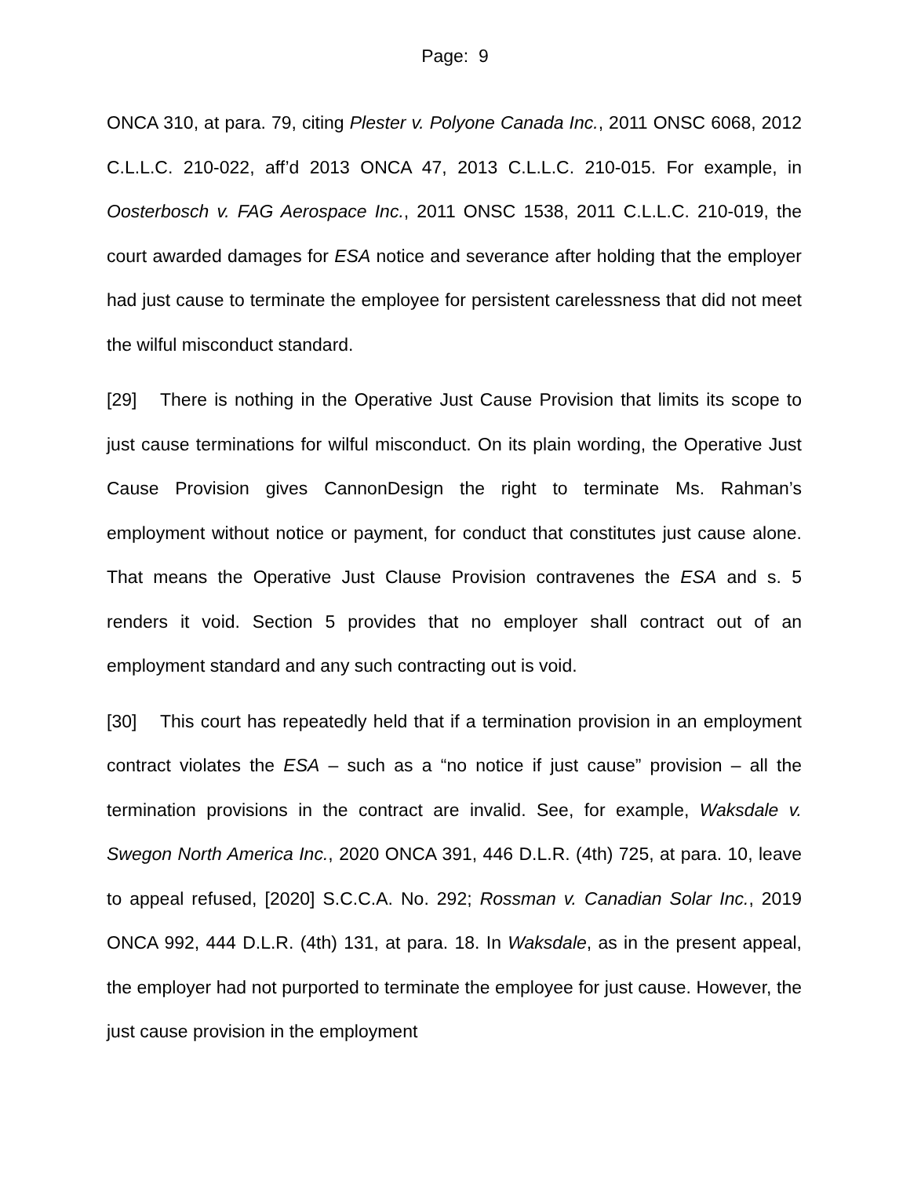Page: 9
ONCA 310, at para. 79, citing Plester v. Polyone Canada Inc., 2011 ONSC 6068, 2012 C.L.L.C. 210-022, aff’d 2013 ONCA 47, 2013 C.L.L.C. 210-015. For example, in Oosterbosch v. FAG Aerospace Inc., 2011 ONSC 1538, 2011 C.L.L.C. 210-019, the court awarded damages for ESA notice and severance after holding that the employer had just cause to terminate the employee for persistent carelessness that did not meet the wilful misconduct standard.
[29] There is nothing in the Operative Just Cause Provision that limits its scope to just cause terminations for wilful misconduct. On its plain wording, the Operative Just Cause Provision gives CannonDesign the right to terminate Ms. Rahman’s employment without notice or payment, for conduct that constitutes just cause alone. That means the Operative Just Clause Provision contravenes the ESA and s. 5 renders it void. Section 5 provides that no employer shall contract out of an employment standard and any such contracting out is void.
[30] This court has repeatedly held that if a termination provision in an employment contract violates the ESA – such as a “no notice if just cause” provision – all the termination provisions in the contract are invalid. See, for example, Waksdale v. Swegon North America Inc., 2020 ONCA 391, 446 D.L.R. (4th) 725, at para. 10, leave to appeal refused, [2020] S.C.C.A. No. 292; Rossman v. Canadian Solar Inc., 2019 ONCA 992, 444 D.L.R. (4th) 131, at para. 18. In Waksdale, as in the present appeal, the employer had not purported to terminate the employee for just cause. However, the just cause provision in the employment